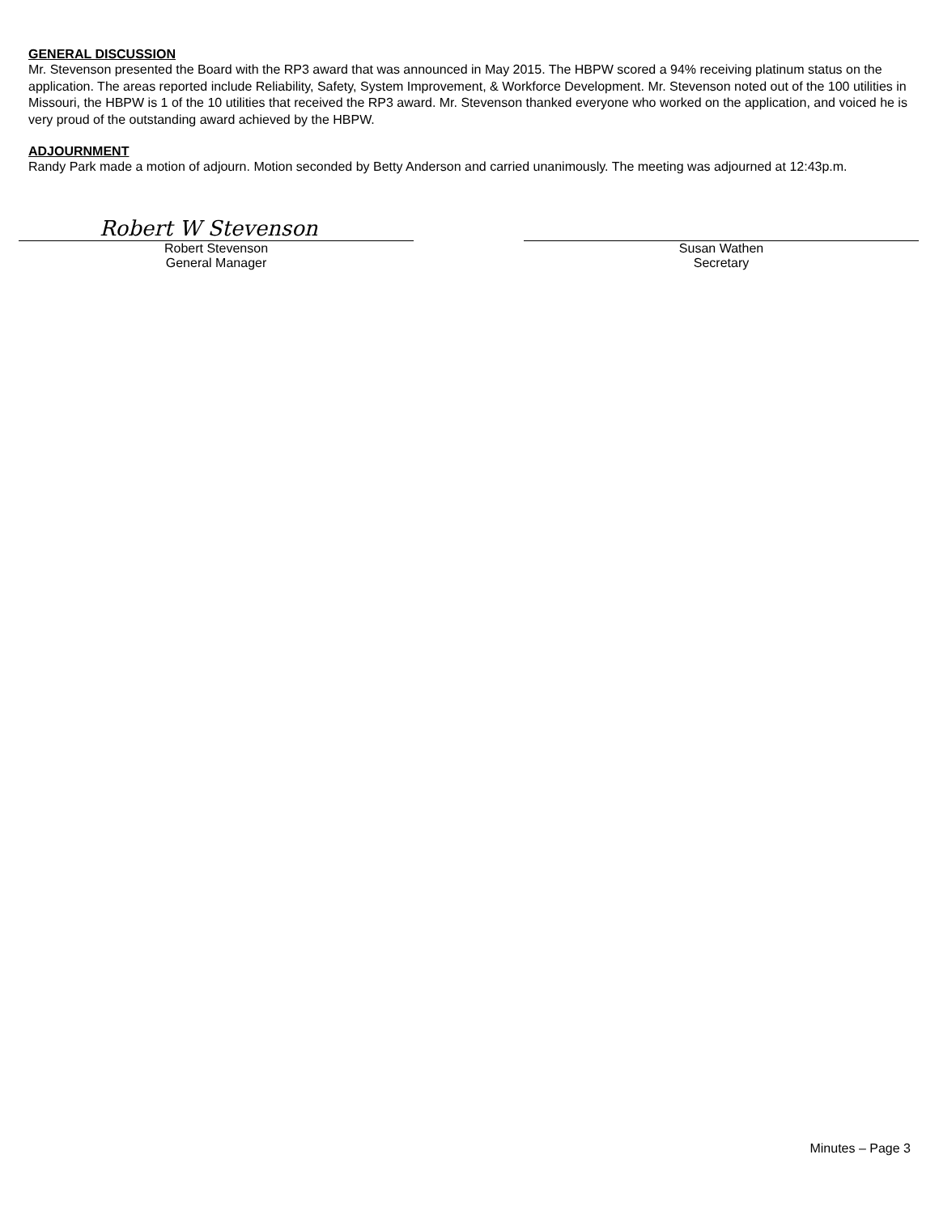GENERAL DISCUSSION
Mr. Stevenson presented the Board with the RP3 award that was announced in May 2015. The HBPW scored a 94% receiving platinum status on the application. The areas reported include Reliability, Safety, System Improvement, & Workforce Development. Mr. Stevenson noted out of the 100 utilities in Missouri, the HBPW is 1 of the 10 utilities that received the RP3 award. Mr. Stevenson thanked everyone who worked on the application, and voiced he is very proud of the outstanding award achieved by the HBPW.
ADJOURNMENT
Randy Park made a motion of adjourn. Motion seconded by Betty Anderson and carried unanimously. The meeting was adjourned at 12:43p.m.
Robert W Stevenson
Robert Stevenson
General Manager
Susan Wathen
Secretary
Minutes – Page 3